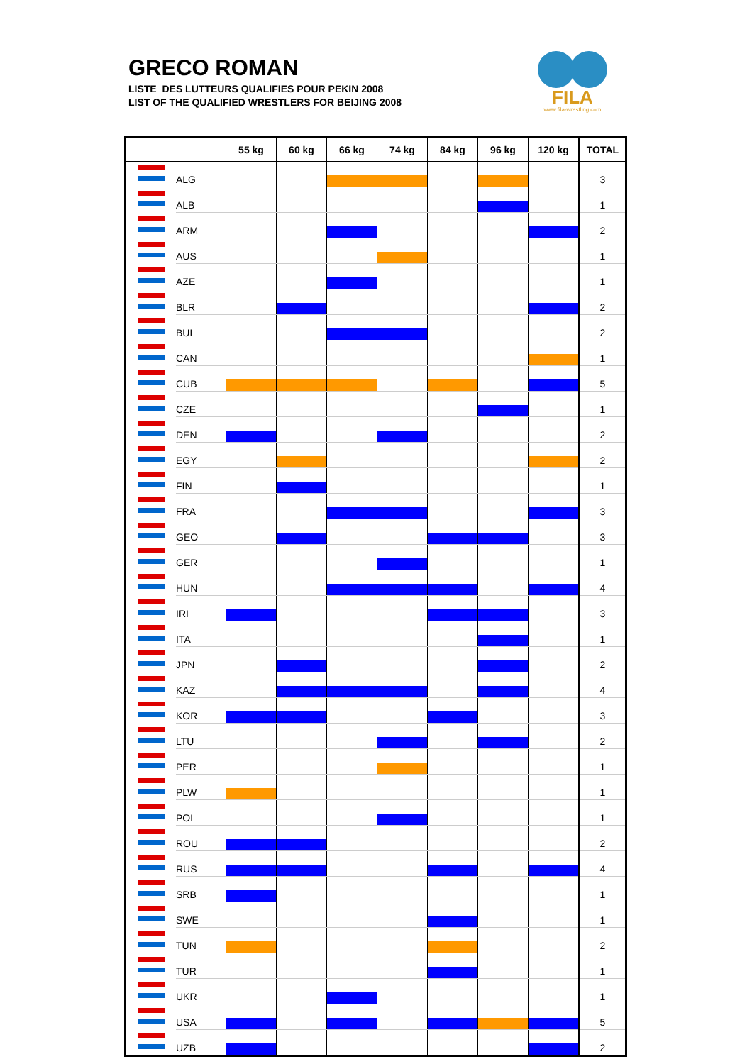GRECO ROMAN
LISTE DES LUTTEURS QUALIFIES POUR PEKIN 2008
LIST OF THE QUALIFIED WRESTLERS FOR BEIJING 2008
FILA
www.fila-wrestling.com
| | | 55 kg | 60 kg | 66 kg | 74 kg | 84 kg | 96 kg | 120 kg | TOTAL |
| --- | --- | --- | --- | --- | --- | --- | --- | --- | --- |
| | ALG | | | | | | | | 3 |
| | ALB | | | | | | | | 1 |
| | ARM | | | | | | | | 2 |
| | AUS | | | | | | | | 1 |
| | AZE | | | | | | | | 1 |
| | BLR | | | | | | | | 2 |
| | BUL | | | | | | | | 2 |
| | CAN | | | | | | | | 1 |
| | CUB | | | | | | | | 5 |
| | CZE | | | | | | | | 1 |
| | DEN | | | | | | | | 2 |
| | EGY | | | | | | | | 2 |
| | FIN | | | | | | | | 1 |
| | FRA | | | | | | | | 3 |
| | GEO | | | | | | | | 3 |
| | GER | | | | | | | | 1 |
| | HUN | | | | | | | | 4 |
| | IRI | | | | | | | | 3 |
| | ITA | | | | | | | | 1 |
| | JPN | | | | | | | | 2 |
| | KAZ | | | | | | | | 4 |
| | KOR | | | | | | | | 3 |
| | LTU | | | | | | | | 2 |
| | PER | | | | | | | | 1 |
| | PLW | | | | | | | | 1 |
| | POL | | | | | | | | 1 |
| | ROU | | | | | | | | 2 |
| | RUS | | | | | | | | 4 |
| | SRB | | | | | | | | 1 |
| | SWE | | | | | | | | 1 |
| | TUN | | | | | | | | 2 |
| | TUR | | | | | | | | 1 |
| | UKR | | | | | | | | 1 |
| | USA | | | | | | | | 5 |
| | UZB | | | | | | | | 2 |